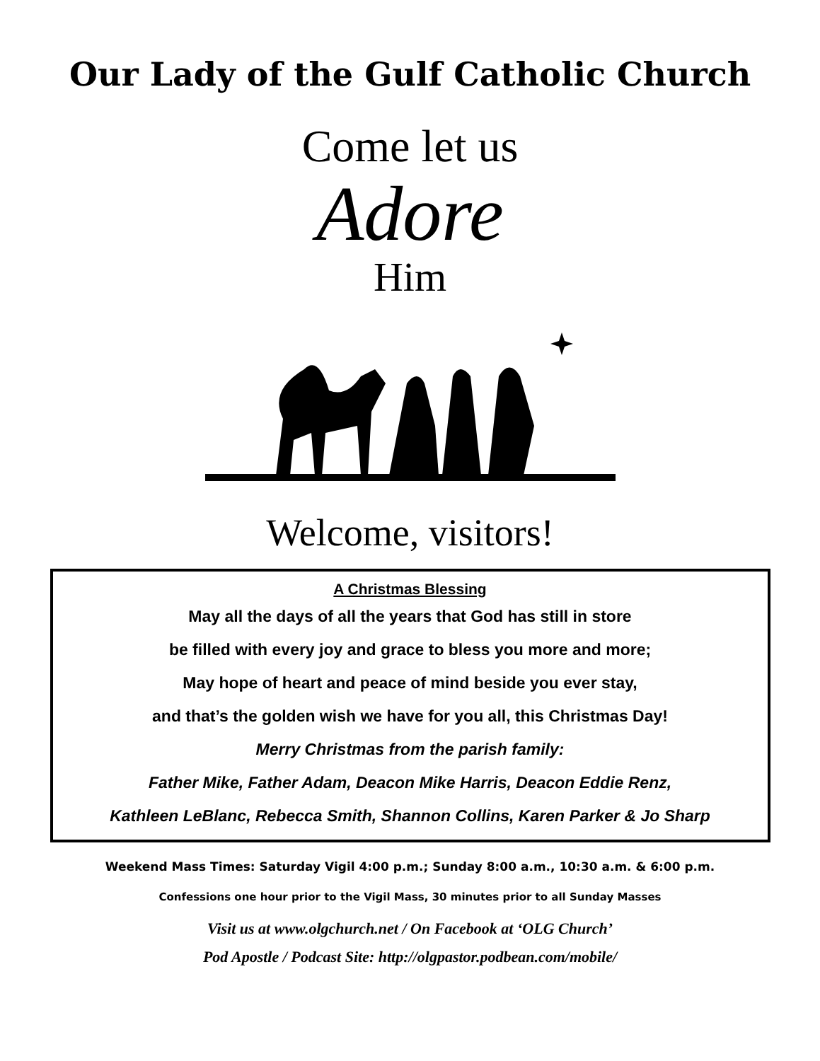Our Lady of the Gulf Catholic Church
Come let us
Adore
Him
Welcome, visitors!
A Christmas Blessing
May all the days of all the years that God has still in store
be filled with every joy and grace to bless you more and more;
May hope of heart and peace of mind beside you ever stay,
and that’s the golden wish we have for you all, this Christmas Day!
Merry Christmas from the parish family:
Father Mike, Father Adam, Deacon Mike Harris, Deacon Eddie Renz,
Kathleen LeBlanc, Rebecca Smith, Shannon Collins, Karen Parker & Jo Sharp
Weekend Mass Times: Saturday Vigil 4:00 p.m.; Sunday 8:00 a.m., 10:30 a.m. & 6:00 p.m.
Confessions one hour prior to the Vigil Mass, 30 minutes prior to all Sunday Masses
Visit us at www.olgchurch.net / On Facebook at ‘OLG Church’
Pod Apostle / Podcast Site: http://olgpastor.podbean.com/mobile/